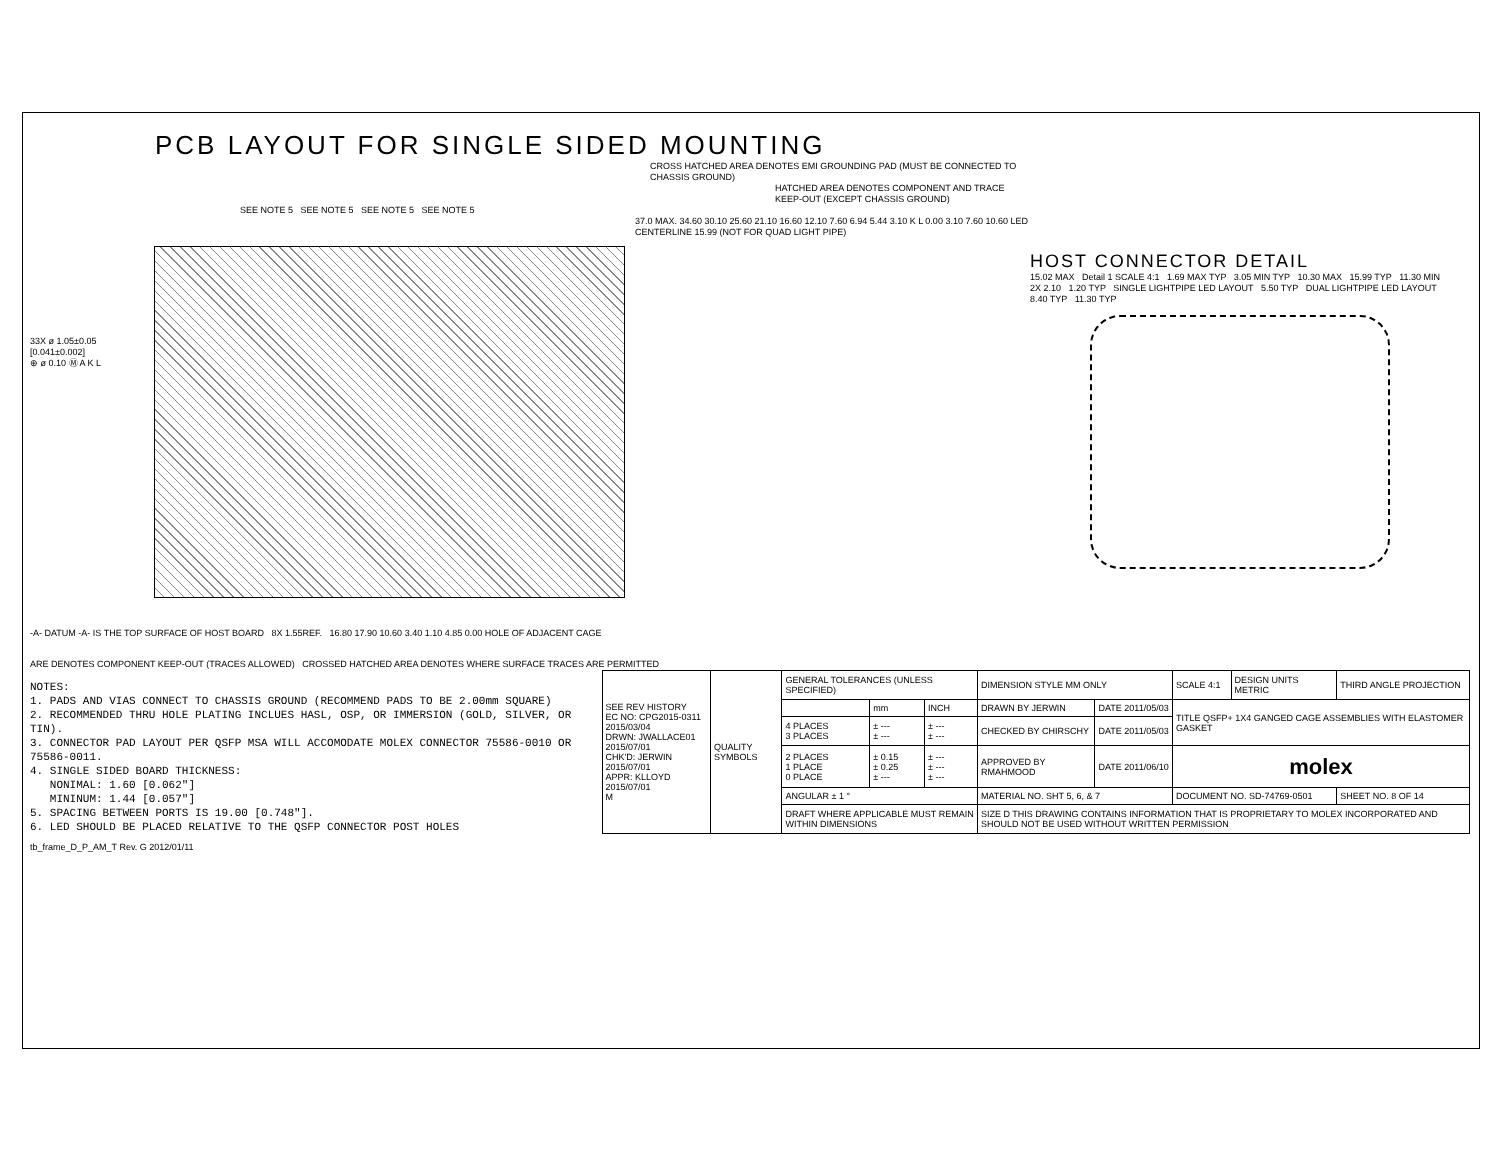PCB LAYOUT FOR SINGLE SIDED MOUNTING
CROSS HATCHED AREA DENOTES EMI GROUNDING PAD (MUST BE CONNECTED TO CHASSIS GROUND)
HATCHED AREA DENOTES COMPONENT AND TRACE KEEP-OUT (EXCEPT CHASSIS GROUND)
SEE NOTE 5 SEE NOTE 5 SEE NOTE 5 SEE NOTE 5
33X ø 1.05±0.05 [0.041±0.002]
⊕ ø 0.10 Ⓜ A K L
37.0 MAX. 34.60 30.10 25.60 21.10 16.60 12.10 7.60 6.94 5.44 3.10 K L 0.00 3.10 7.60 10.60 LED CENTERLINE 15.99 (NOT FOR QUAD LIGHT PIPE)
-A- DATUM -A- IS THE TOP SURFACE OF HOST BOARD 8X 1.55REF. 16.80 17.90 10.60 3.40 1.10 4.85 0.00 HOLE OF ADJACENT CAGE
ARE DENOTES COMPONENT KEEP-OUT (TRACES ALLOWED) CROSSED HATCHED AREA DENOTES WHERE SURFACE TRACES ARE PERMITTED
HOST CONNECTOR DETAIL
15.02 MAX Detail 1 SCALE 4:1 1.69 MAX TYP 3.05 MIN TYP 10.30 MAX 15.99 TYP 11.30 MIN 2X 2.10 1.20 TYP SINGLE LIGHTPIPE LED LAYOUT 5.50 TYP DUAL LIGHTPIPE LED LAYOUT 8.40 TYP 11.30 TYP
NOTES:
1. PADS AND VIAS CONNECT TO CHASSIS GROUND (RECOMMEND PADS TO BE 2.00mm SQUARE)
2. RECOMMENDED THRU HOLE PLATING INCLUES HASL, OSP, OR IMMERSION (GOLD, SILVER, OR TIN).
3. CONNECTOR PAD LAYOUT PER QSFP MSA WILL ACCOMODATE MOLEX CONNECTOR 75586-0010 OR 75586-0011.
4. SINGLE SIDED BOARD THICKNESS:
NONIMAL: 1.60 [0.062"]
MININUM: 1.44 [0.057"]
5. SPACING BETWEEN PORTS IS 19.00 [0.748"].
6. LED SHOULD BE PLACED RELATIVE TO THE QSFP CONNECTOR POST HOLES
| SEE REV HISTORY EC NO: CPG2015-0311 2015/03/04 DRWN: JWALLACE01 2015/07/01 CHK'D: JERWIN 2015/07/01 APPR: KLLOYD 2015/07/01 M | QUALITY SYMBOLS | GENERAL TOLERANCES (UNLESS SPECIFIED) | | | DIMENSION STYLE MM ONLY | | SCALE 4:1 | DESIGN UNITS METRIC | THIRD ANGLE PROJECTION |
| | | | mm | INCH | DRAWN BY JERWIN | DATE 2011/05/03 | TITLE QSFP+ 1X4 GANGED CAGE ASSEMBLIES WITH ELASTOMER GASKET | | |
| | | 4 PLACES 3 PLACES | ± --- ± --- | ± --- ± --- | CHECKED BY CHIRSCHY | DATE 2011/05/03 | | | |
| | | 2 PLACES 1 PLACE 0 PLACE | ± 0.15 ± 0.25 ± --- | ± --- ± --- ± --- | APPROVED BY RMAHMOOD | DATE 2011/06/10 | molex | | |
| | | ANGULAR ± 1 ° | | | MATERIAL NO. SHT 5, 6, & 7 | | DOCUMENT NO. SD-74769-0501 | | SHEET NO. 8 OF 14 |
| | | DRAFT WHERE APPLICABLE MUST REMAIN WITHIN DIMENSIONS | | | SIZE D THIS DRAWING CONTAINS INFORMATION THAT IS PROPRIETARY TO MOLEX INCORPORATED AND SHOULD NOT BE USED WITHOUT WRITTEN PERMISSION | | | | |
tb_frame_D_P_AM_T Rev. G 2012/01/11